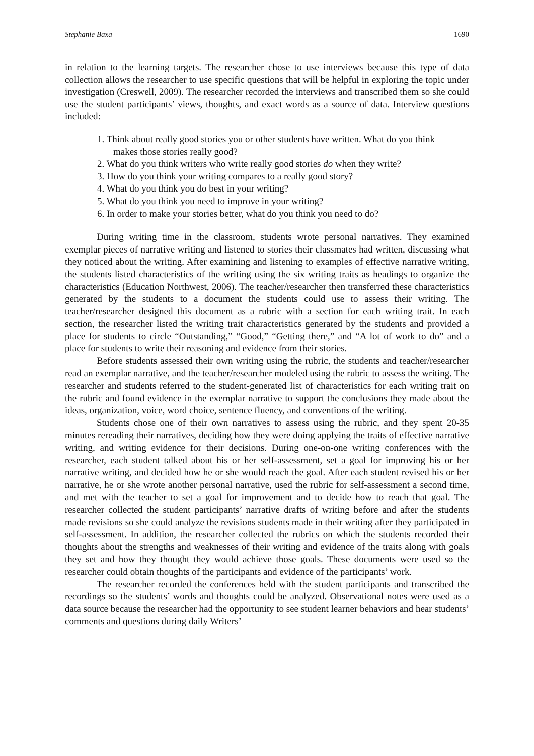Stephanie Baxa 1690
in relation to the learning targets. The researcher chose to use interviews because this type of data collection allows the researcher to use specific questions that will be helpful in exploring the topic under investigation (Creswell, 2009). The researcher recorded the interviews and transcribed them so she could use the student participants’ views, thoughts, and exact words as a source of data. Interview questions included:
1. Think about really good stories you or other students have written. What do you think makes those stories really good?
2. What do you think writers who write really good stories do when they write?
3. How do you think your writing compares to a really good story?
4. What do you think you do best in your writing?
5. What do you think you need to improve in your writing?
6. In order to make your stories better, what do you think you need to do?
During writing time in the classroom, students wrote personal narratives. They examined exemplar pieces of narrative writing and listened to stories their classmates had written, discussing what they noticed about the writing. After examining and listening to examples of effective narrative writing, the students listed characteristics of the writing using the six writing traits as headings to organize the characteristics (Education Northwest, 2006). The teacher/researcher then transferred these characteristics generated by the students to a document the students could use to assess their writing. The teacher/researcher designed this document as a rubric with a section for each writing trait. In each section, the researcher listed the writing trait characteristics generated by the students and provided a place for students to circle “Outstanding,” “Good,” “Getting there,” and “A lot of work to do” and a place for students to write their reasoning and evidence from their stories.
Before students assessed their own writing using the rubric, the students and teacher/researcher read an exemplar narrative, and the teacher/researcher modeled using the rubric to assess the writing. The researcher and students referred to the student-generated list of characteristics for each writing trait on the rubric and found evidence in the exemplar narrative to support the conclusions they made about the ideas, organization, voice, word choice, sentence fluency, and conventions of the writing.
Students chose one of their own narratives to assess using the rubric, and they spent 20-35 minutes rereading their narratives, deciding how they were doing applying the traits of effective narrative writing, and writing evidence for their decisions. During one-on-one writing conferences with the researcher, each student talked about his or her self-assessment, set a goal for improving his or her narrative writing, and decided how he or she would reach the goal. After each student revised his or her narrative, he or she wrote another personal narrative, used the rubric for self-assessment a second time, and met with the teacher to set a goal for improvement and to decide how to reach that goal. The researcher collected the student participants’ narrative drafts of writing before and after the students made revisions so she could analyze the revisions students made in their writing after they participated in self-assessment. In addition, the researcher collected the rubrics on which the students recorded their thoughts about the strengths and weaknesses of their writing and evidence of the traits along with goals they set and how they thought they would achieve those goals. These documents were used so the researcher could obtain thoughts of the participants and evidence of the participants’ work.
The researcher recorded the conferences held with the student participants and transcribed the recordings so the students’ words and thoughts could be analyzed. Observational notes were used as a data source because the researcher had the opportunity to see student learner behaviors and hear students’ comments and questions during daily Writers’